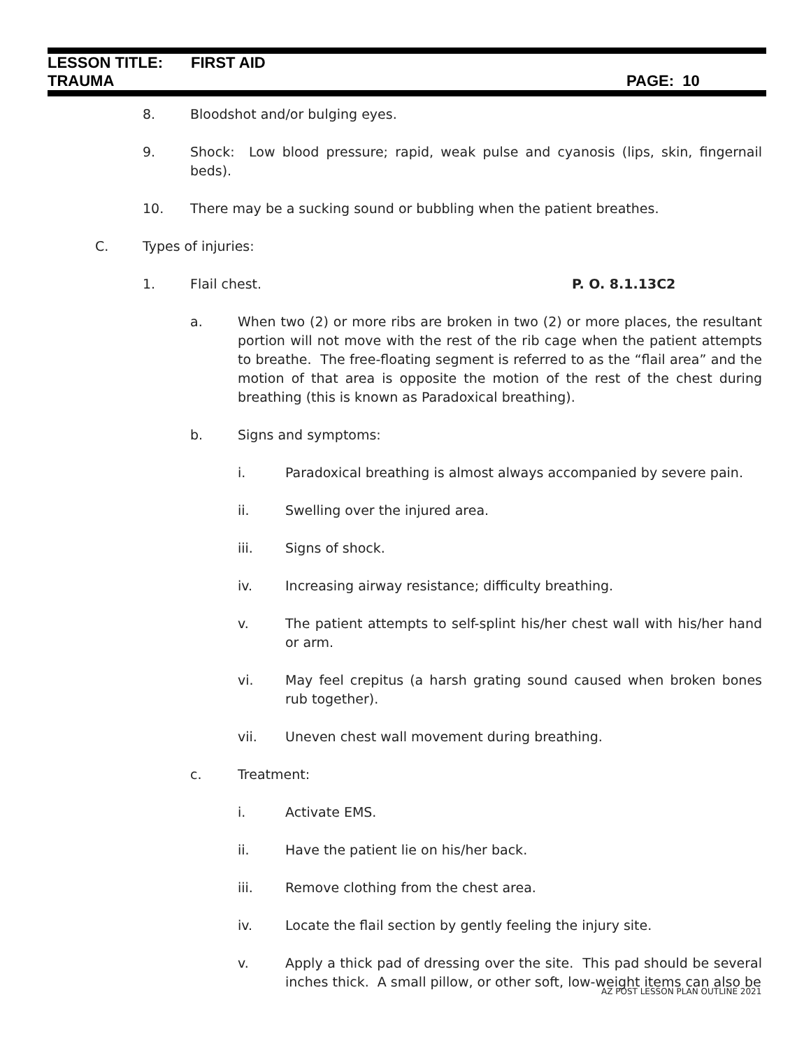LESSON TITLE: FIRST AID
TRAUMA PAGE: 10
8. Bloodshot and/or bulging eyes.
9. Shock: Low blood pressure; rapid, weak pulse and cyanosis (lips, skin, fingernail beds).
10. There may be a sucking sound or bubbling when the patient breathes.
C. Types of injuries:
1. Flail chest. P. O. 8.1.13C2
a. When two (2) or more ribs are broken in two (2) or more places, the resultant portion will not move with the rest of the rib cage when the patient attempts to breathe. The free-floating segment is referred to as the “flail area” and the motion of that area is opposite the motion of the rest of the chest during breathing (this is known as Paradoxical breathing).
b. Signs and symptoms:
i. Paradoxical breathing is almost always accompanied by severe pain.
ii. Swelling over the injured area.
iii. Signs of shock.
iv. Increasing airway resistance; difficulty breathing.
v. The patient attempts to self-splint his/her chest wall with his/her hand or arm.
vi. May feel crepitus (a harsh grating sound caused when broken bones rub together).
vii. Uneven chest wall movement during breathing.
c. Treatment:
i. Activate EMS.
ii. Have the patient lie on his/her back.
iii. Remove clothing from the chest area.
iv. Locate the flail section by gently feeling the injury site.
v. Apply a thick pad of dressing over the site. This pad should be several inches thick. A small pillow, or other soft, low-weight items can also be
AZ POST LESSON PLAN OUTLINE 2021